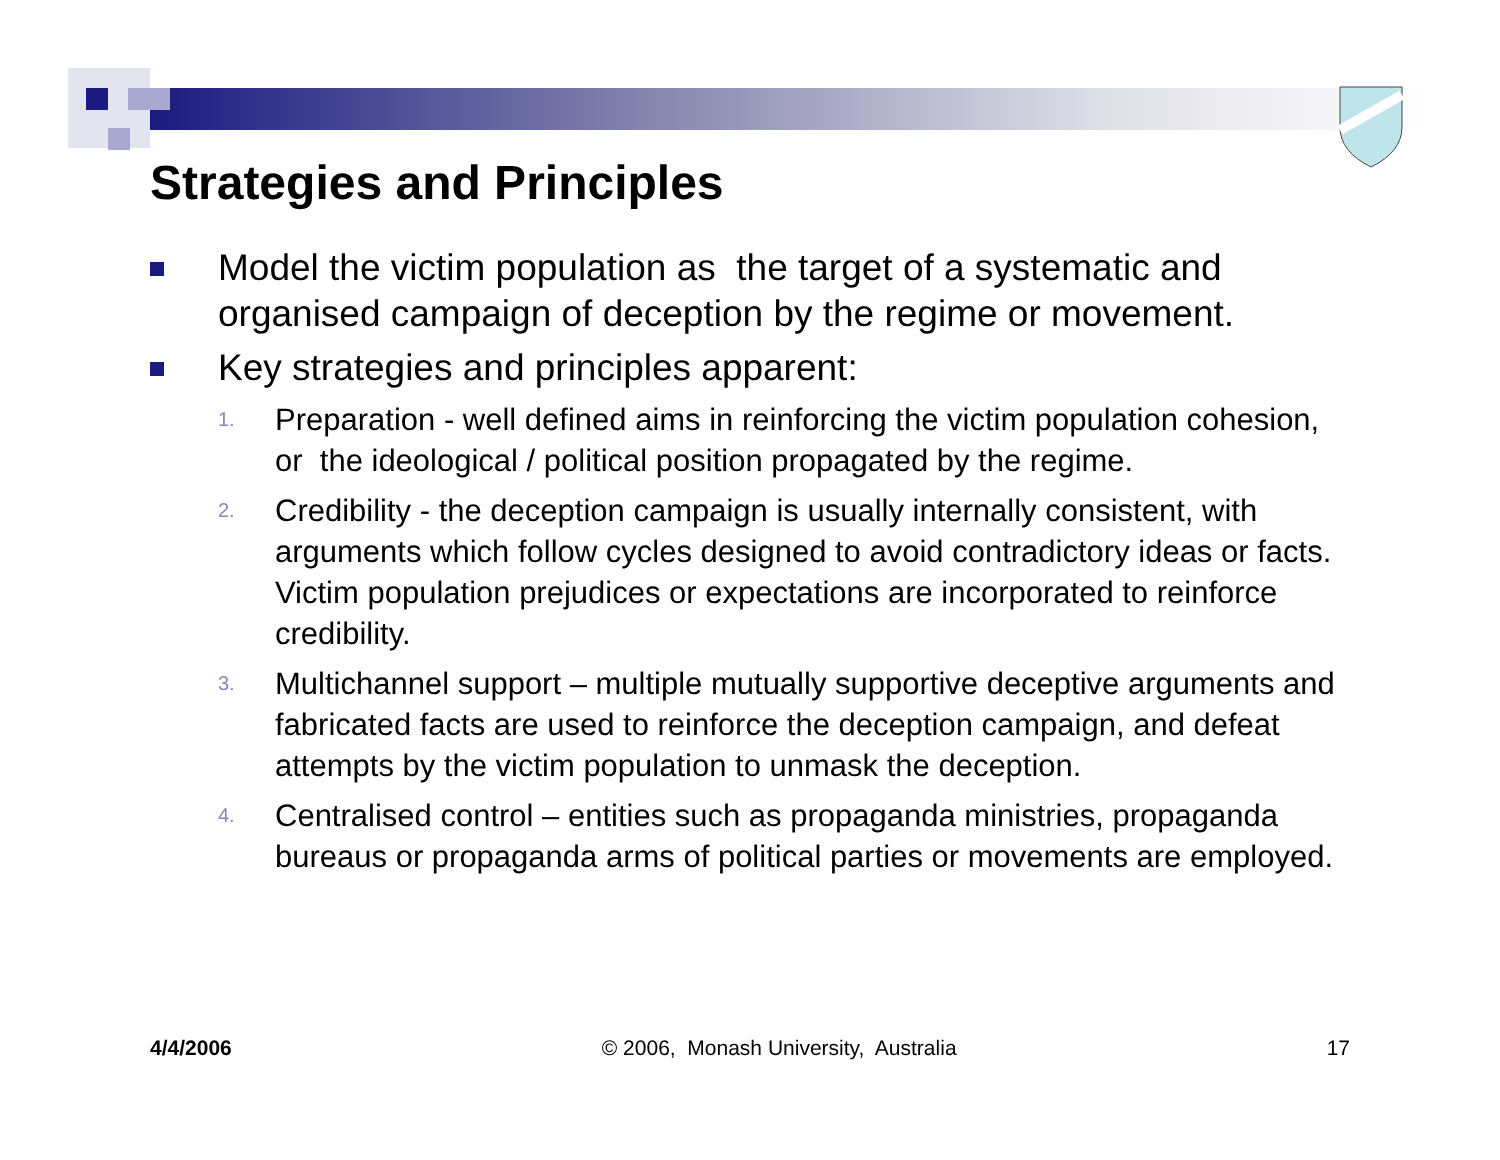Strategies and Principles
Model the victim population as the target of a systematic and organised campaign of deception by the regime or movement.
Key strategies and principles apparent:
1.
Preparation - well defined aims in reinforcing the victim population cohesion, or the ideological / political position propagated by the regime.
2.
Credibility - the deception campaign is usually internally consistent, with arguments which follow cycles designed to avoid contradictory ideas or facts. Victim population prejudices or expectations are incorporated to reinforce credibility.
3.
Multichannel support – multiple mutually supportive deceptive arguments and fabricated facts are used to reinforce the deception campaign, and defeat attempts by the victim population to unmask the deception.
4.
Centralised control – entities such as propaganda ministries, propaganda bureaus or propaganda arms of political parties or movements are employed.
4/4/2006 © 2006, Monash University, Australia 17